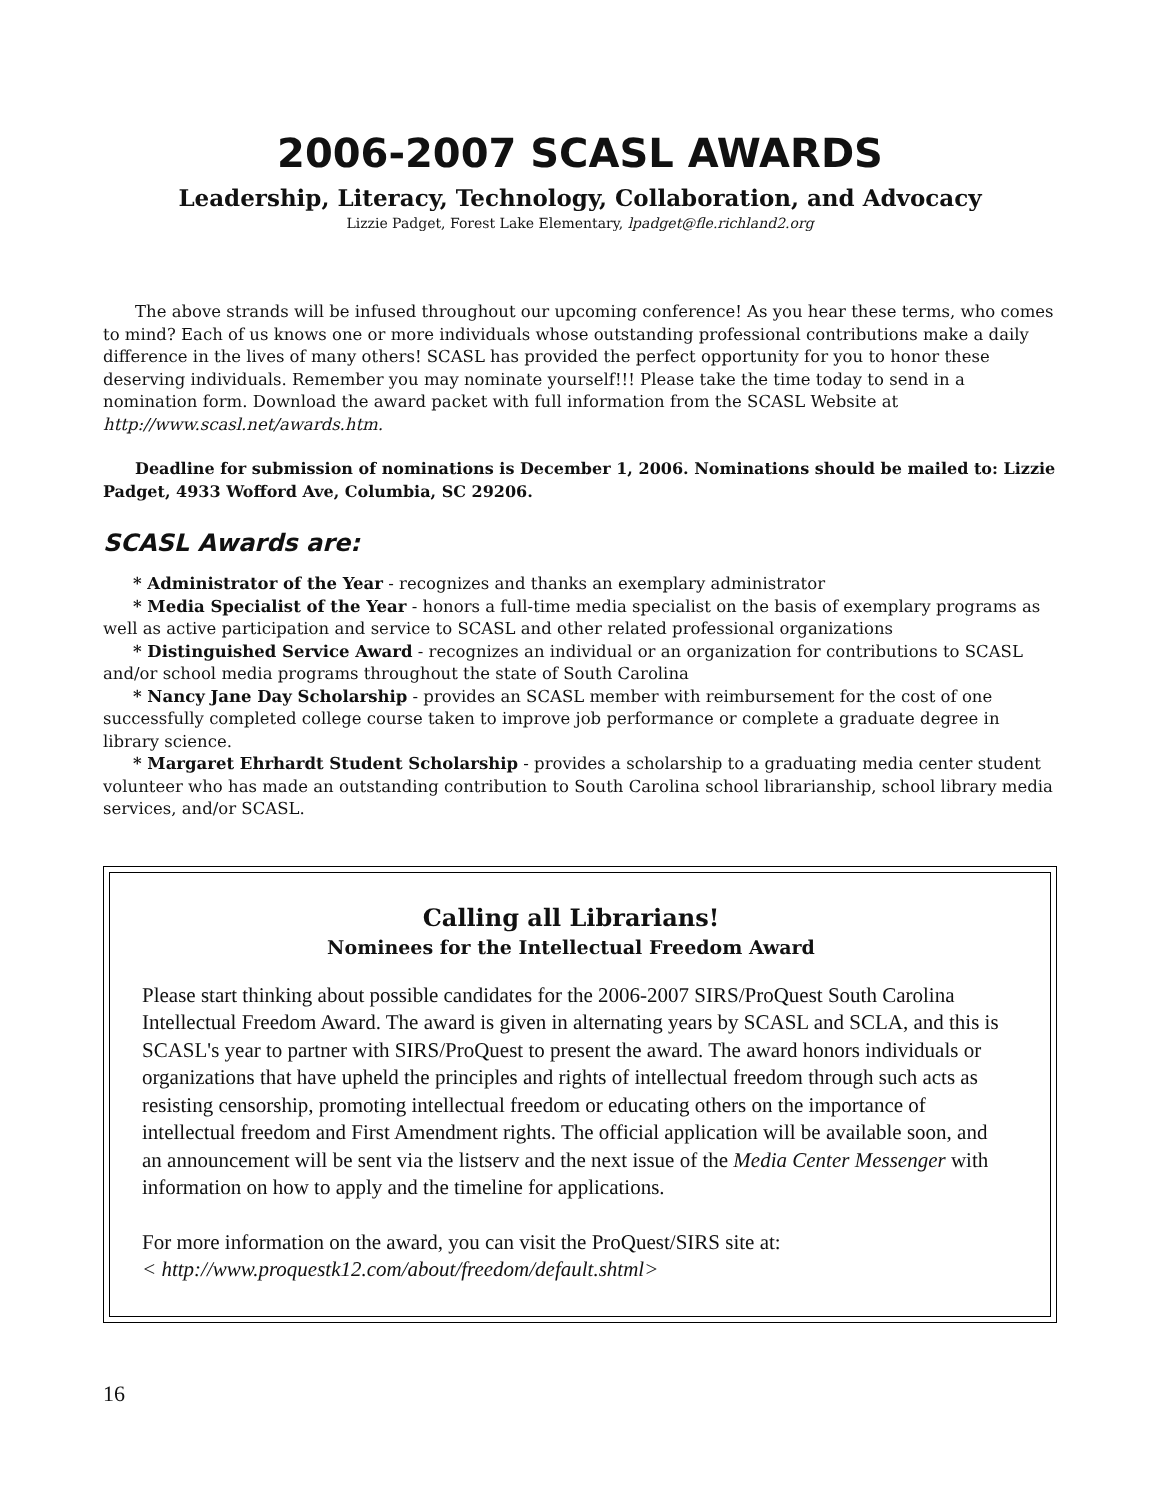2006-2007 SCASL AWARDS
Leadership, Literacy, Technology, Collaboration, and Advocacy
Lizzie Padget, Forest Lake Elementary, lpadget@fle.richland2.org
The above strands will be infused throughout our upcoming conference! As you hear these terms, who comes to mind? Each of us knows one or more individuals whose outstanding professional contributions make a daily difference in the lives of many others! SCASL has provided the perfect opportunity for you to honor these deserving individuals. Remember you may nominate yourself!!! Please take the time today to send in a nomination form. Download the award packet with full information from the SCASL Website at http://www.scasl.net/awards.htm.
Deadline for submission of nominations is December 1, 2006. Nominations should be mailed to: Lizzie Padget, 4933 Wofford Ave, Columbia, SC 29206.
SCASL Awards are:
* Administrator of the Year - recognizes and thanks an exemplary administrator
* Media Specialist of the Year - honors a full-time media specialist on the basis of exemplary programs as well as active participation and service to SCASL and other related professional organizations
* Distinguished Service Award - recognizes an individual or an organization for contributions to SCASL and/or school media programs throughout the state of South Carolina
* Nancy Jane Day Scholarship - provides an SCASL member with reimbursement for the cost of one successfully completed college course taken to improve job performance or complete a graduate degree in library science.
* Margaret Ehrhardt Student Scholarship - provides a scholarship to a graduating media center student volunteer who has made an outstanding contribution to South Carolina school librarianship, school library media services, and/or SCASL.
Calling all Librarians!
Nominees for the Intellectual Freedom Award
Please start thinking about possible candidates for the 2006-2007 SIRS/ProQuest South Carolina Intellectual Freedom Award. The award is given in alternating years by SCASL and SCLA, and this is SCASL's year to partner with SIRS/ProQuest to present the award. The award honors individuals or organizations that have upheld the principles and rights of intellectual freedom through such acts as resisting censorship, promoting intellectual freedom or educating others on the importance of intellectual freedom and First Amendment rights. The official application will be available soon, and an announcement will be sent via the listserv and the next issue of the Media Center Messenger with information on how to apply and the timeline for applications.
For more information on the award, you can visit the ProQuest/SIRS site at:
< http://www.proquestk12.com/about/freedom/default.shtml>
16